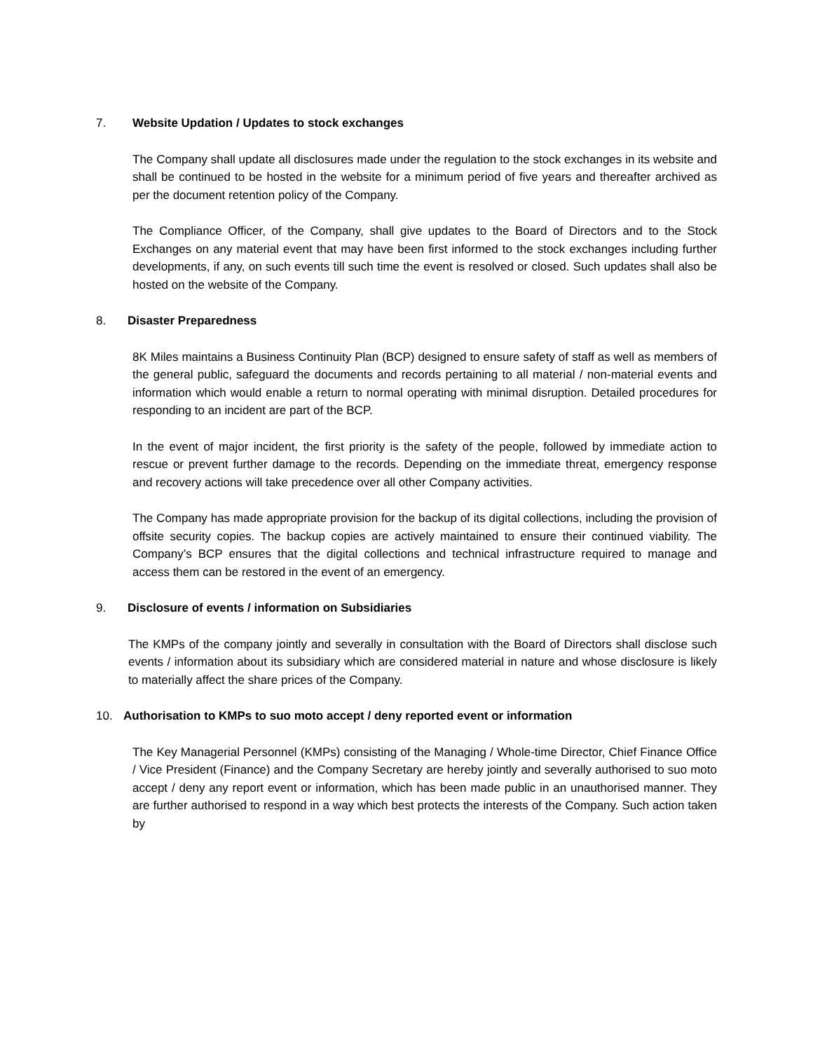7. Website Updation / Updates to stock exchanges
The Company shall update all disclosures made under the regulation to the stock exchanges in its website and shall be continued to be hosted in the website for a minimum period of five years and thereafter archived as per the document retention policy of the Company.
The Compliance Officer, of the Company, shall give updates to the Board of Directors and to the Stock Exchanges on any material event that may have been first informed to the stock exchanges including further developments, if any, on such events till such time the event is resolved or closed. Such updates shall also be hosted on the website of the Company.
8. Disaster Preparedness
8K Miles maintains a Business Continuity Plan (BCP) designed to ensure safety of staff as well as members of the general public, safeguard the documents and records pertaining to all material / non-material events and information which would enable a return to normal operating with minimal disruption. Detailed procedures for responding to an incident are part of the BCP.
In the event of major incident, the first priority is the safety of the people, followed by immediate action to rescue or prevent further damage to the records. Depending on the immediate threat, emergency response and recovery actions will take precedence over all other Company activities.
The Company has made appropriate provision for the backup of its digital collections, including the provision of offsite security copies. The backup copies are actively maintained to ensure their continued viability. The Company’s BCP ensures that the digital collections and technical infrastructure required to manage and access them can be restored in the event of an emergency.
9. Disclosure of events / information on Subsidiaries
The KMPs of the company jointly and severally in consultation with the Board of Directors shall disclose such events / information about its subsidiary which are considered material in nature and whose disclosure is likely to materially affect the share prices of the Company.
10. Authorisation to KMPs to suo moto accept / deny reported event or information
The Key Managerial Personnel (KMPs) consisting of the Managing / Whole-time Director, Chief Finance Office / Vice President (Finance) and the Company Secretary are hereby jointly and severally authorised to suo moto accept / deny any report event or information, which has been made public in an unauthorised manner. They are further authorised to respond in a way which best protects the interests of the Company. Such action taken by